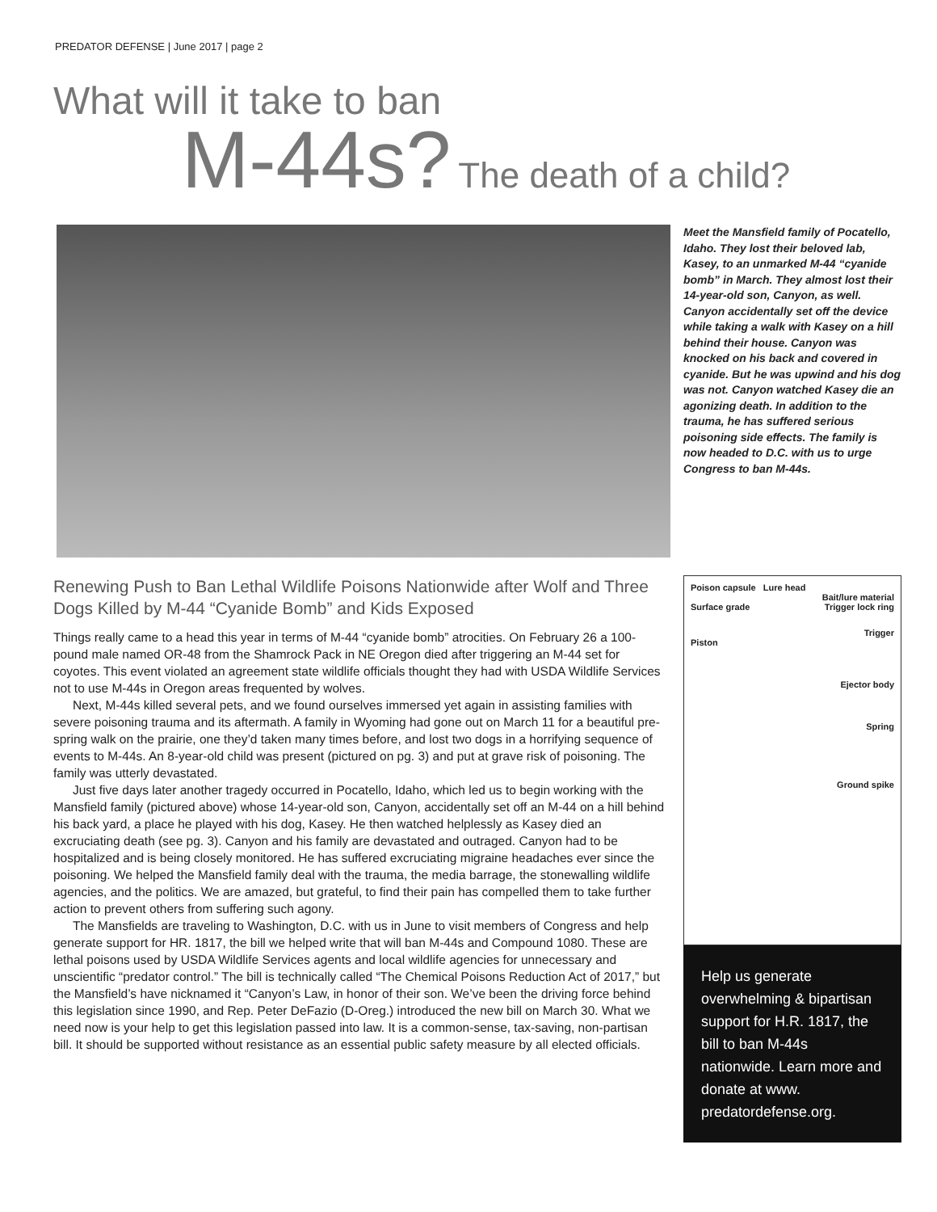PREDATOR DEFENSE | June 2017 | page 2
What will it take to ban
M-44s? The death of a child?
Meet the Mansfield family of Pocatello, Idaho. They lost their beloved lab, Kasey, to an unmarked M-44 “cyanide bomb” in March. They almost lost their 14-year-old son, Canyon, as well. Canyon accidentally set off the device while taking a walk with Kasey on a hill behind their house. Canyon was knocked on his back and covered in cyanide. But he was upwind and his dog was not. Canyon watched Kasey die an agonizing death. In addition to the trauma, he has suffered serious poisoning side effects. The family is now headed to D.C. with us to urge Congress to ban M-44s.
Renewing Push to Ban Lethal Wildlife Poisons Nationwide after Wolf and Three Dogs Killed by M-44 “Cyanide Bomb” and Kids Exposed
Things really came to a head this year in terms of M-44 “cyanide bomb” atrocities. On February 26 a 100-pound male named OR-48 from the Shamrock Pack in NE Oregon died after triggering an M-44 set for coyotes. This event violated an agreement state wildlife officials thought they had with USDA Wildlife Services not to use M-44s in Oregon areas frequented by wolves.
Next, M-44s killed several pets, and we found ourselves immersed yet again in assisting families with severe poisoning trauma and its aftermath. A family in Wyoming had gone out on March 11 for a beautiful pre-spring walk on the prairie, one they’d taken many times before, and lost two dogs in a horrifying sequence of events to M-44s. An 8-year-old child was present (pictured on pg. 3) and put at grave risk of poisoning. The family was utterly devastated.
Just five days later another tragedy occurred in Pocatello, Idaho, which led us to begin working with the Mansfield family (pictured above) whose 14-year-old son, Canyon, accidentally set off an M-44 on a hill behind his back yard, a place he played with his dog, Kasey. He then watched helplessly as Kasey died an excruciating death (see pg. 3). Canyon and his family are devastated and outraged. Canyon had to be hospitalized and is being closely monitored. He has suffered excruciating migraine headaches ever since the poisoning. We helped the Mansfield family deal with the trauma, the media barrage, the stonewalling wildlife agencies, and the politics. We are amazed, but grateful, to find their pain has compelled them to take further action to prevent others from suffering such agony.
The Mansfields are traveling to Washington, D.C. with us in June to visit members of Congress and help generate support for HR. 1817, the bill we helped write that will ban M-44s and Compound 1080. These are lethal poisons used by USDA Wildlife Services agents and local wildlife agencies for unnecessary and unscientific “predator control.” The bill is technically called “The Chemical Poisons Reduction Act of 2017,” but the Mansfield’s have nicknamed it “Canyon’s Law, in honor of their son. We’ve been the driving force behind this legislation since 1990, and Rep. Peter DeFazio (D-Oreg.) introduced the new bill on March 30. What we need now is your help to get this legislation passed into law. It is a common-sense, tax-saving, non-partisan bill. It should be supported without resistance as an essential public safety measure by all elected officials.
Poison capsule Lure head
Bait/lure material
Surface grade Trigger lock ring
Trigger
Piston
Ejector body
Spring
Ground spike
Help us generate overwhelming & bipartisan support for H.R. 1817, the bill to ban M-44s nationwide. Learn more and donate at www. predatordefense.org.